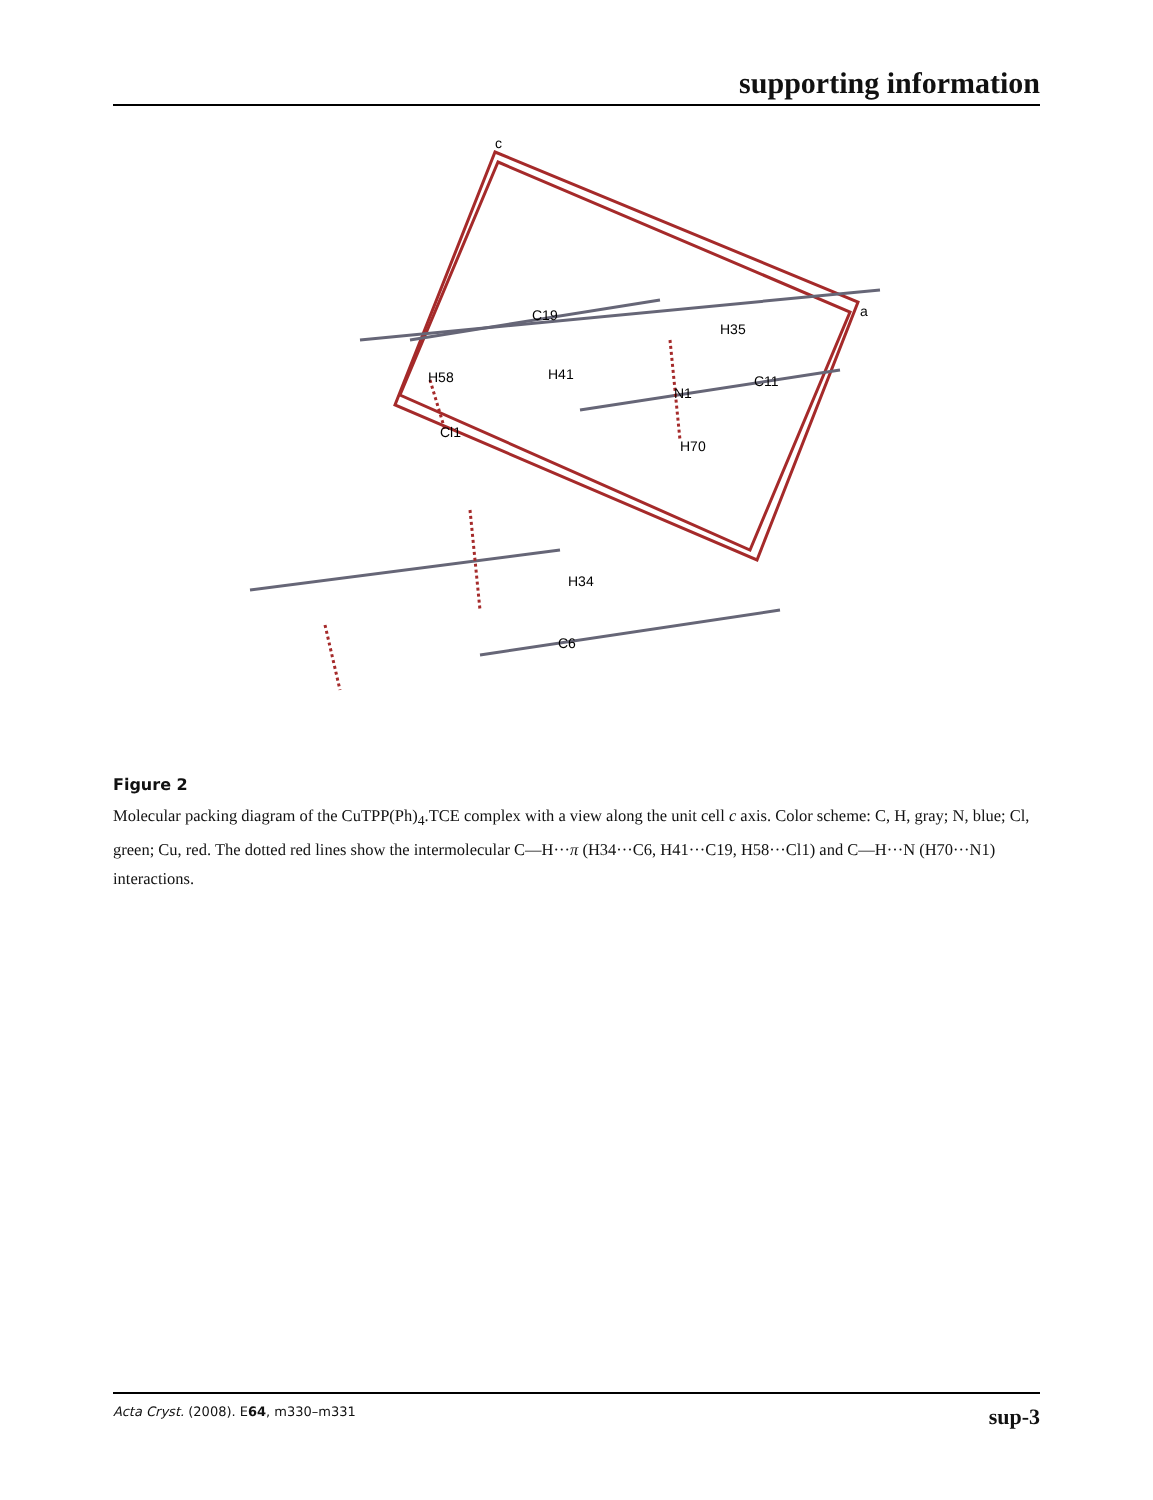supporting information
c
a
C19
H35
H58
H41
N1
C11
Cl1
H70
H34
C6
Figure 2
Molecular packing diagram of the CuTPP(Ph)<sub>4</sub>.TCE complex with a view along the unit cell c axis. Color scheme: C, H, gray; N, blue; Cl, green; Cu, red. The dotted red lines show the intermolecular C—H···π (H34···C6, H41···C19, H58···Cl1) and C—H···N (H70···N1) interactions.
Acta Cryst. (2008). E64, m330–m331 sup-3